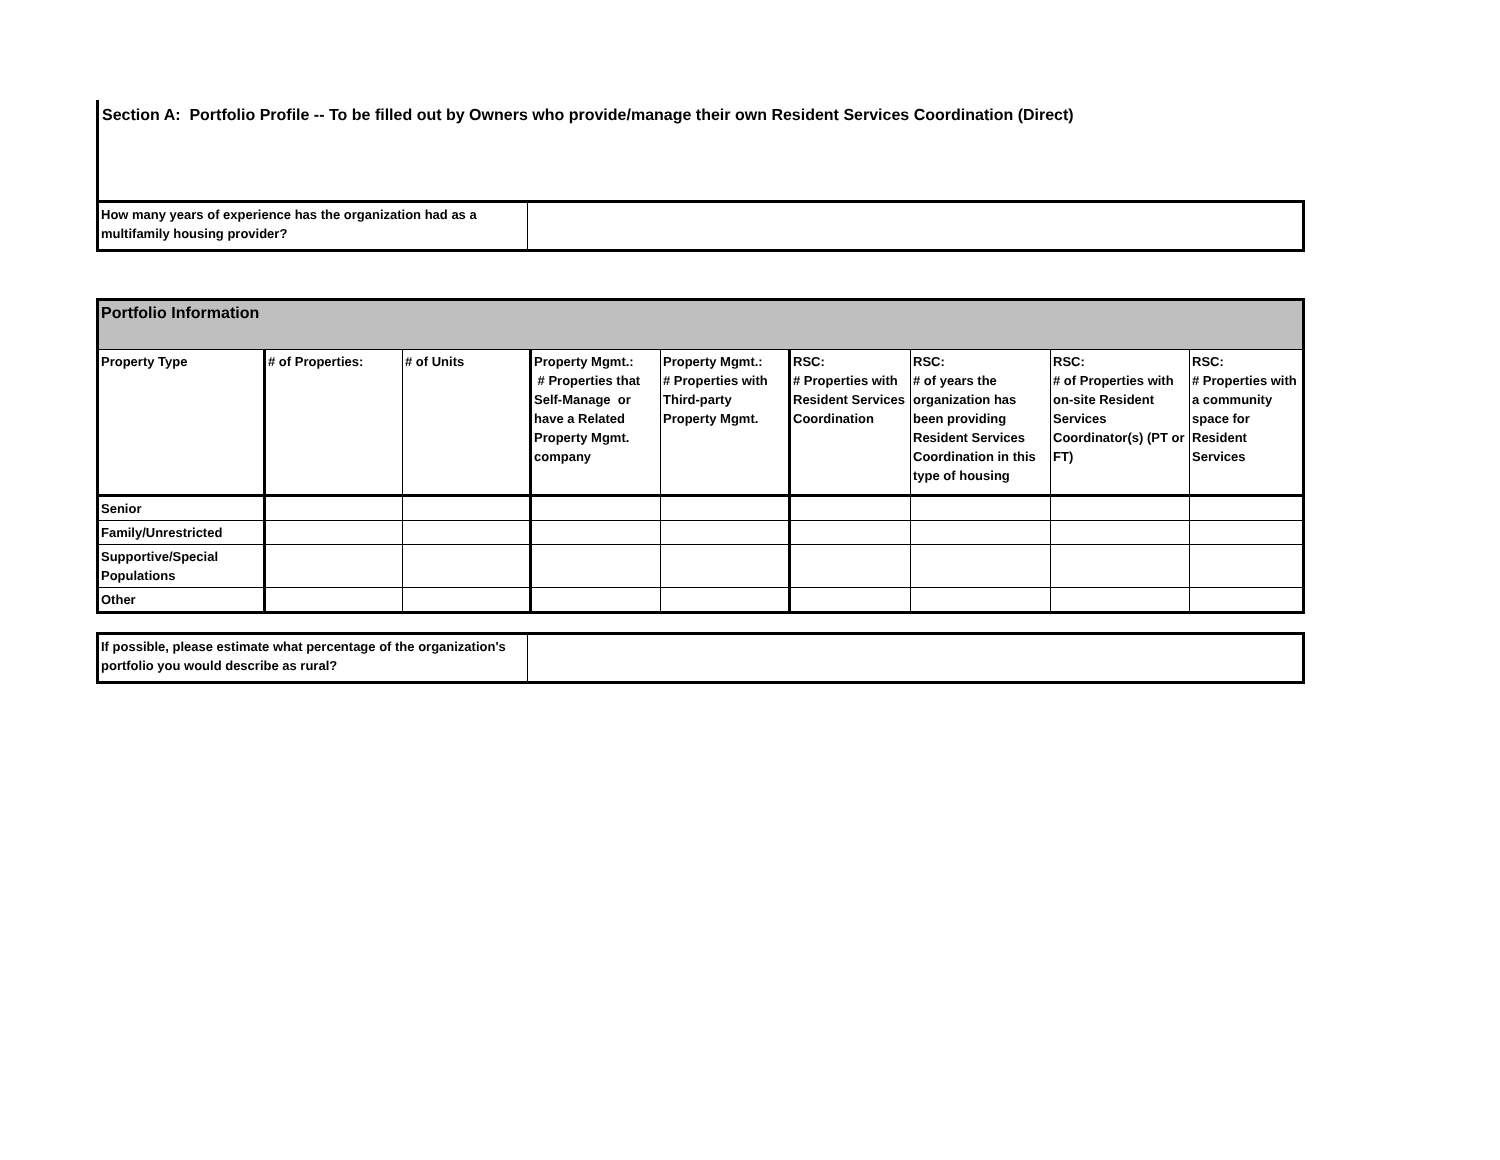Section A: Portfolio Profile -- To be filled out by Owners who provide/manage their own Resident Services Coordination (Direct)
| How many years of experience has the organization had as a multifamily housing provider? | |
| Portfolio Information | | | | | | | | |
| Property Type | # of Properties: | # of Units | Property Mgmt.: # Properties that Self-Manage or have a Related Property Mgmt. company | Property Mgmt.: # Properties with Third-party Property Mgmt. | RSC: # Properties with Resident Services Coordination | RSC: # of years the organization has been providing Resident Services Coordination in this type of housing | RSC: # of Properties with on-site Resident Services Coordinator(s) (PT or FT) | RSC: # Properties with a community space for Resident Services |
| Senior | | | | | | | | |
| Family/Unrestricted | | | | | | | | |
| Supportive/Special Populations | | | | | | | | |
| Other | | | | | | | | |
| If possible, please estimate what percentage of the organization's portfolio you would describe as rural? | |